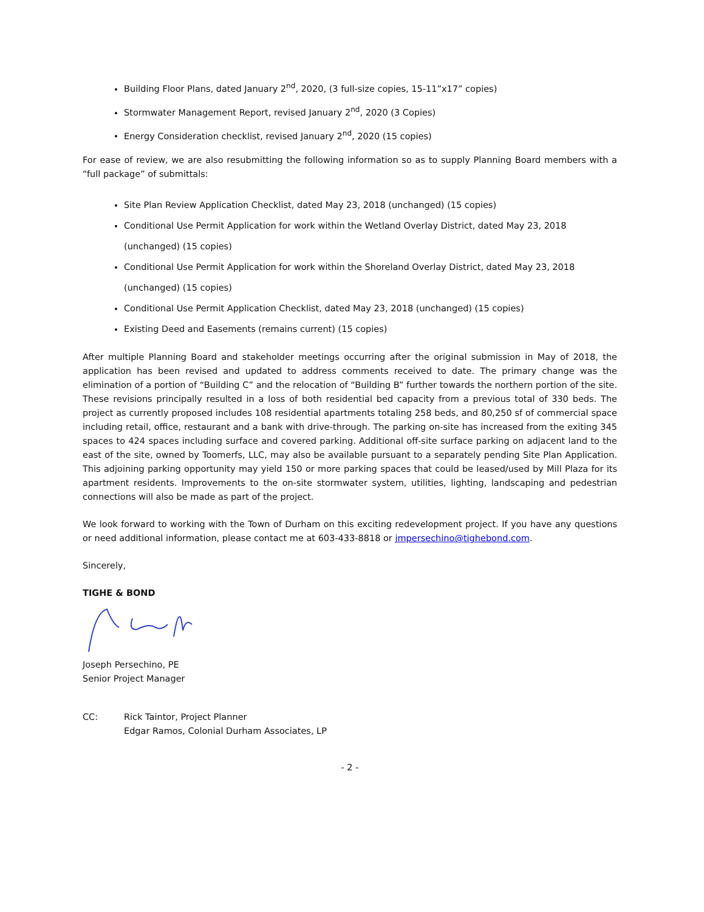Building Floor Plans, dated January 2<sup>nd</sup>, 2020, (3 full-size copies, 15-11”x17” copies)
Stormwater Management Report, revised January 2<sup>nd</sup>, 2020 (3 Copies)
Energy Consideration checklist, revised January 2<sup>nd</sup>, 2020 (15 copies)
For ease of review, we are also resubmitting the following information so as to supply Planning Board members with a “full package” of submittals:
Site Plan Review Application Checklist, dated May 23, 2018 (unchanged) (15 copies)
Conditional Use Permit Application for work within the Wetland Overlay District, dated May 23, 2018 (unchanged) (15 copies)
Conditional Use Permit Application for work within the Shoreland Overlay District, dated May 23, 2018 (unchanged) (15 copies)
Conditional Use Permit Application Checklist, dated May 23, 2018 (unchanged) (15 copies)
Existing Deed and Easements (remains current) (15 copies)
After multiple Planning Board and stakeholder meetings occurring after the original submission in May of 2018, the application has been revised and updated to address comments received to date. The primary change was the elimination of a portion of “Building C” and the relocation of “Building B” further towards the northern portion of the site. These revisions principally resulted in a loss of both residential bed capacity from a previous total of 330 beds. The project as currently proposed includes 108 residential apartments totaling 258 beds, and 80,250 sf of commercial space including retail, office, restaurant and a bank with drive-through. The parking on-site has increased from the exiting 345 spaces to 424 spaces including surface and covered parking. Additional off-site surface parking on adjacent land to the east of the site, owned by Toomerfs, LLC, may also be available pursuant to a separately pending Site Plan Application. This adjoining parking opportunity may yield 150 or more parking spaces that could be leased/used by Mill Plaza for its apartment residents. Improvements to the on-site stormwater system, utilities, lighting, landscaping and pedestrian connections will also be made as part of the project.
We look forward to working with the Town of Durham on this exciting redevelopment project. If you have any questions or need additional information, please contact me at 603-433-8818 or jmpersechino@tighebond.com.
Sincerely,
TIGHE & BOND
Joseph Persechino, PE
Senior Project Manager
CC: Rick Taintor, Project Planner
Edgar Ramos, Colonial Durham Associates, LP
- 2 -